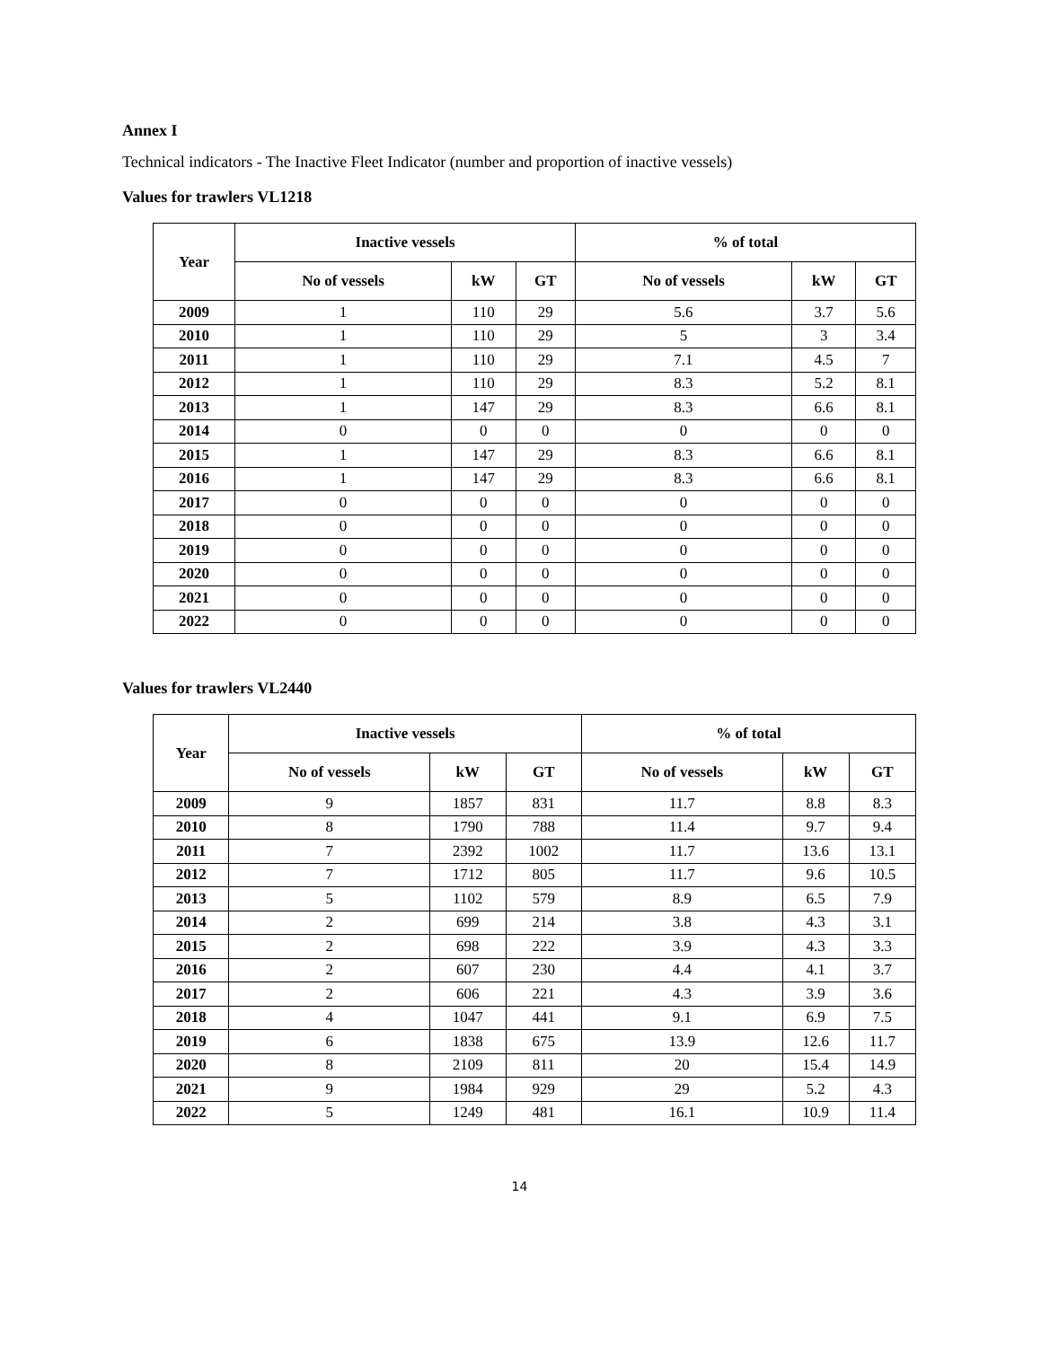Annex I
Technical indicators - The Inactive Fleet Indicator (number and proportion of inactive vessels)
Values for trawlers VL1218
| Year | Inactive vessels | | | % of total | | |
| --- | --- | --- | --- | --- | --- | --- |
| | No of vessels | kW | GT | No of vessels | kW | GT |
| 2009 | 1 | 110 | 29 | 5.6 | 3.7 | 5.6 |
| 2010 | 1 | 110 | 29 | 5 | 3 | 3.4 |
| 2011 | 1 | 110 | 29 | 7.1 | 4.5 | 7 |
| 2012 | 1 | 110 | 29 | 8.3 | 5.2 | 8.1 |
| 2013 | 1 | 147 | 29 | 8.3 | 6.6 | 8.1 |
| 2014 | 0 | 0 | 0 | 0 | 0 | 0 |
| 2015 | 1 | 147 | 29 | 8.3 | 6.6 | 8.1 |
| 2016 | 1 | 147 | 29 | 8.3 | 6.6 | 8.1 |
| 2017 | 0 | 0 | 0 | 0 | 0 | 0 |
| 2018 | 0 | 0 | 0 | 0 | 0 | 0 |
| 2019 | 0 | 0 | 0 | 0 | 0 | 0 |
| 2020 | 0 | 0 | 0 | 0 | 0 | 0 |
| 2021 | 0 | 0 | 0 | 0 | 0 | 0 |
| 2022 | 0 | 0 | 0 | 0 | 0 | 0 |
Values for trawlers VL2440
| Year | Inactive vessels | | | % of total | | |
| --- | --- | --- | --- | --- | --- | --- |
| | No of vessels | kW | GT | No of vessels | kW | GT |
| 2009 | 9 | 1857 | 831 | 11.7 | 8.8 | 8.3 |
| 2010 | 8 | 1790 | 788 | 11.4 | 9.7 | 9.4 |
| 2011 | 7 | 2392 | 1002 | 11.7 | 13.6 | 13.1 |
| 2012 | 7 | 1712 | 805 | 11.7 | 9.6 | 10.5 |
| 2013 | 5 | 1102 | 579 | 8.9 | 6.5 | 7.9 |
| 2014 | 2 | 699 | 214 | 3.8 | 4.3 | 3.1 |
| 2015 | 2 | 698 | 222 | 3.9 | 4.3 | 3.3 |
| 2016 | 2 | 607 | 230 | 4.4 | 4.1 | 3.7 |
| 2017 | 2 | 606 | 221 | 4.3 | 3.9 | 3.6 |
| 2018 | 4 | 1047 | 441 | 9.1 | 6.9 | 7.5 |
| 2019 | 6 | 1838 | 675 | 13.9 | 12.6 | 11.7 |
| 2020 | 8 | 2109 | 811 | 20 | 15.4 | 14.9 |
| 2021 | 9 | 1984 | 929 | 29 | 5.2 | 4.3 |
| 2022 | 5 | 1249 | 481 | 16.1 | 10.9 | 11.4 |
14